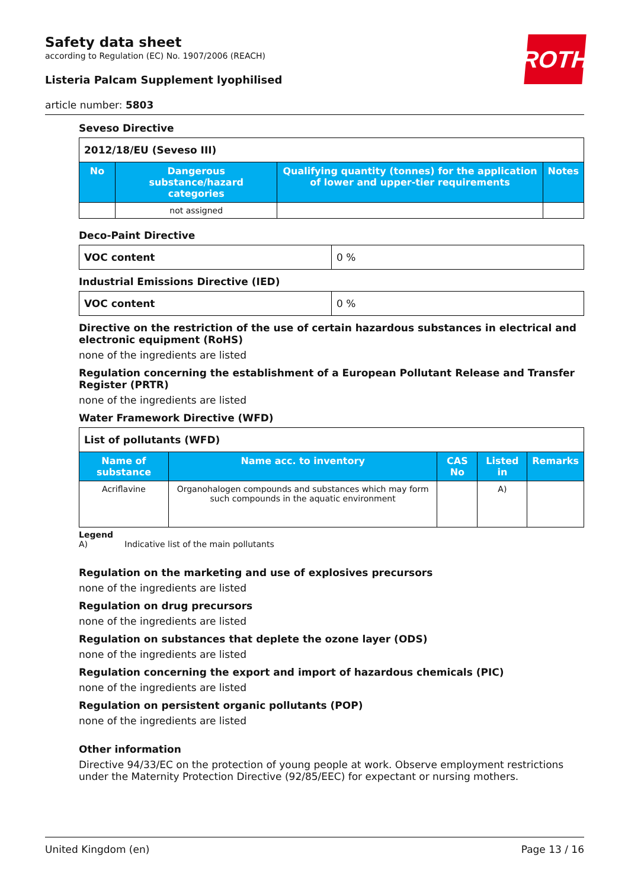Safety data sheet
according to Regulation (EC) No. 1907/2006 (REACH)
Listeria Palcam Supplement lyophilised
article number: 5803
ROTH
Seveso Directive
| 2012/18/EU (Seveso III) | | | |
| No | Dangerous substance/hazard categories | Qualifying quantity (tonnes) for the application of lower and upper-tier requirements | Notes |
| | not assigned | | |
Deco-Paint Directive
| VOC content | 0 % |
Industrial Emissions Directive (IED)
| VOC content | 0 % |
Directive on the restriction of the use of certain hazardous substances in electrical and electronic equipment (RoHS)
none of the ingredients are listed
Regulation concerning the establishment of a European Pollutant Release and Transfer Register (PRTR)
none of the ingredients are listed
Water Framework Directive (WFD)
| List of pollutants (WFD) | | | | |
| Name of substance | Name acc. to inventory | CAS No | Listed in | Remarks |
| Acriflavine | Organohalogen compounds and substances which may form such compounds in the aquatic environment | | A) | |
Legend
A) Indicative list of the main pollutants
Regulation on the marketing and use of explosives precursors
none of the ingredients are listed
Regulation on drug precursors
none of the ingredients are listed
Regulation on substances that deplete the ozone layer (ODS)
none of the ingredients are listed
Regulation concerning the export and import of hazardous chemicals (PIC)
none of the ingredients are listed
Regulation on persistent organic pollutants (POP)
none of the ingredients are listed
Other information
Directive 94/33/EC on the protection of young people at work. Observe employment restrictions under the Maternity Protection Directive (92/85/EEC) for expectant or nursing mothers.
United Kingdom (en) Page 13 / 16